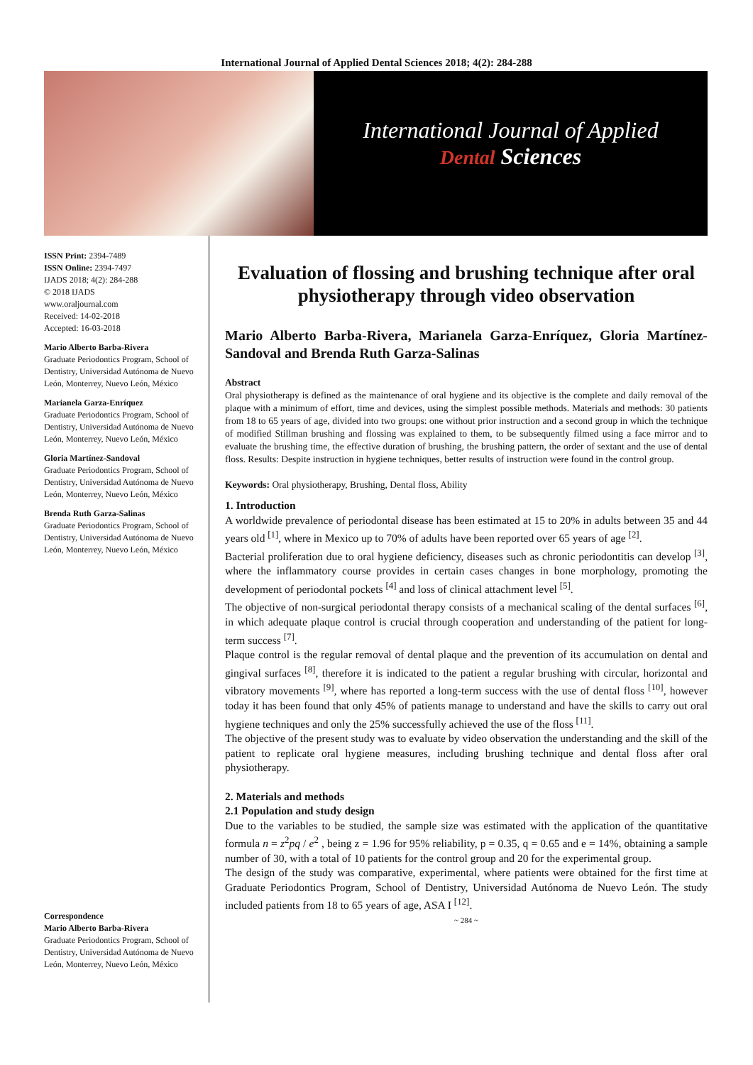International Journal of Applied Dental Sciences 2018; 4(2): 284-288
International Journal of Applied
Dental Sciences
ISSN Print: 2394-7489
ISSN Online: 2394-7497
IJADS 2018; 4(2): 284-288
© 2018 IJADS
www.oraljournal.com
Received: 14-02-2018
Accepted: 16-03-2018
Mario Alberto Barba-Rivera
Graduate Periodontics Program, School of Dentistry, Universidad Autónoma de Nuevo León, Monterrey, Nuevo León, México
Marianela Garza-Enríquez
Graduate Periodontics Program, School of Dentistry, Universidad Autónoma de Nuevo León, Monterrey, Nuevo León, México
Gloria Martínez-Sandoval
Graduate Periodontics Program, School of Dentistry, Universidad Autónoma de Nuevo León, Monterrey, Nuevo León, México
Brenda Ruth Garza-Salinas
Graduate Periodontics Program, School of Dentistry, Universidad Autónoma de Nuevo León, Monterrey, Nuevo León, México
Correspondence
Mario Alberto Barba-Rivera
Graduate Periodontics Program, School of Dentistry, Universidad Autónoma de Nuevo León, Monterrey, Nuevo León, México
Evaluation of flossing and brushing technique after oral physiotherapy through video observation
Mario Alberto Barba-Rivera, Marianela Garza-Enríquez, Gloria Martínez-Sandoval and Brenda Ruth Garza-Salinas
Abstract
Oral physiotherapy is defined as the maintenance of oral hygiene and its objective is the complete and daily removal of the plaque with a minimum of effort, time and devices, using the simplest possible methods. Materials and methods: 30 patients from 18 to 65 years of age, divided into two groups: one without prior instruction and a second group in which the technique of modified Stillman brushing and flossing was explained to them, to be subsequently filmed using a face mirror and to evaluate the brushing time, the effective duration of brushing, the brushing pattern, the order of sextant and the use of dental floss. Results: Despite instruction in hygiene techniques, better results of instruction were found in the control group.
Keywords: Oral physiotherapy, Brushing, Dental floss, Ability
1. Introduction
A worldwide prevalence of periodontal disease has been estimated at 15 to 20% in adults between 35 and 44 years old <sup>[1]</sup>, where in Mexico up to 70% of adults have been reported over 65 years of age <sup>[2]</sup>.
Bacterial proliferation due to oral hygiene deficiency, diseases such as chronic periodontitis can develop <sup>[3]</sup>, where the inflammatory course provides in certain cases changes in bone morphology, promoting the development of periodontal pockets <sup>[4]</sup> and loss of clinical attachment level <sup>[5]</sup>.
The objective of non-surgical periodontal therapy consists of a mechanical scaling of the dental surfaces <sup>[6]</sup>, in which adequate plaque control is crucial through cooperation and understanding of the patient for long-term success <sup>[7]</sup>.
Plaque control is the regular removal of dental plaque and the prevention of its accumulation on dental and gingival surfaces <sup>[8]</sup>, therefore it is indicated to the patient a regular brushing with circular, horizontal and vibratory movements <sup>[9]</sup>, where has reported a long-term success with the use of dental floss <sup>[10]</sup>, however today it has been found that only 45% of patients manage to understand and have the skills to carry out oral hygiene techniques and only the 25% successfully achieved the use of the floss <sup>[11]</sup>.
The objective of the present study was to evaluate by video observation the understanding and the skill of the patient to replicate oral hygiene measures, including brushing technique and dental floss after oral physiotherapy.
2. Materials and methods
2.1 Population and study design
Due to the variables to be studied, the sample size was estimated with the application of the quantitative formula n = z<sup>2</sup>pq / e<sup>2</sup> , being z = 1.96 for 95% reliability, p = 0.35, q = 0.65 and e = 14%, obtaining a sample number of 30, with a total of 10 patients for the control group and 20 for the experimental group.
The design of the study was comparative, experimental, where patients were obtained for the first time at Graduate Periodontics Program, School of Dentistry, Universidad Autónoma de Nuevo León. The study included patients from 18 to 65 years of age, ASA I <sup>[12]</sup>.
~ 284 ~